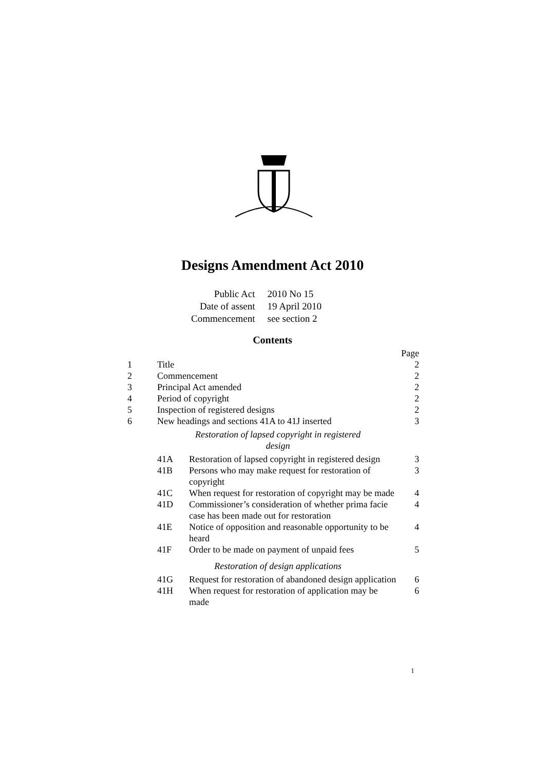Designs Amendment Act 2010
| Public Act | 2010 No 15 |
| Date of assent | 19 April 2010 |
| Commencement | see section 2 |
Contents
| | | | Page |
| 1 | Title | | 2 |
| 2 | Commencement | | 2 |
| 3 | Principal Act amended | | 2 |
| 4 | Period of copyright | | 2 |
| 5 | Inspection of registered designs | | 2 |
| 6 | New headings and sections 41A to 41J inserted | | 3 |
| | Restoration of lapsed copyright in registered design | | |
| | 41A | Restoration of lapsed copyright in registered design | 3 |
| | 41B | Persons who may make request for restoration of copyright | 3 |
| | 41C | When request for restoration of copyright may be made | 4 |
| | 41D | Commissioner’s consideration of whether prima facie case has been made out for restoration | 4 |
| | 41E | Notice of opposition and reasonable opportunity to be heard | 4 |
| | 41F | Order to be made on payment of unpaid fees | 5 |
| | Restoration of design applications | | |
| | 41G | Request for restoration of abandoned design application | 6 |
| | 41H | When request for restoration of application may be made | 6 |
1